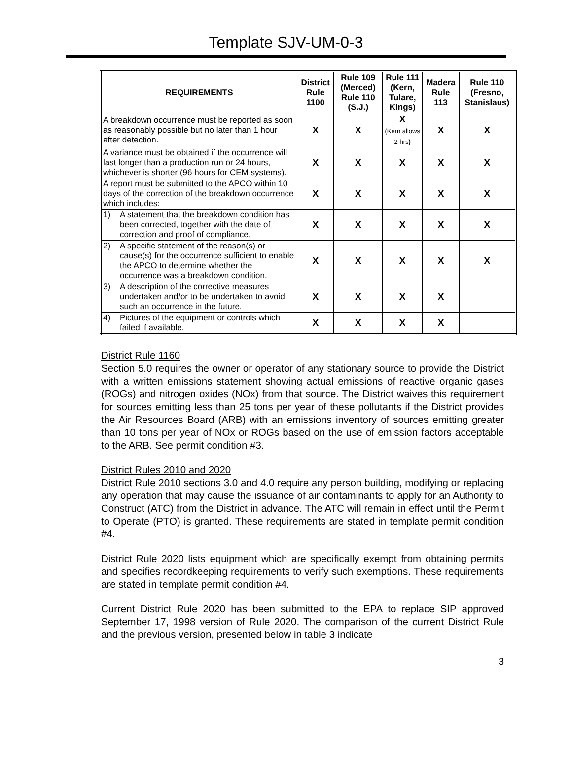Template SJV-UM-0-3
| REQUIREMENTS | District Rule 1100 | Rule 109 (Merced) Rule 110 (S.J.) | Rule 111 (Kern, Tulare, Kings) | Madera Rule 113 | Rule 110 (Fresno, Stanislaus) |
| --- | --- | --- | --- | --- | --- |
| A breakdown occurrence must be reported as soon as reasonably possible but no later than 1 hour after detection. | X | X | X (Kern allows 2 hrs ) | X | X |
| A variance must be obtained if the occurrence will last longer than a production run or 24 hours, whichever is shorter (96 hours for CEM systems). | X | X | X | X | X |
| A report must be submitted to the APCO within 10 days of the correction of the breakdown occurrence which includes: | X | X | X | X | X |
| 1) A statement that the breakdown condition has been corrected, together with the date of correction and proof of compliance. | X | X | X | X | X |
| 2) A specific statement of the reason(s) or cause(s) for the occurrence sufficient to enable the APCO to determine whether the occurrence was a breakdown condition. | X | X | X | X | X |
| 3) A description of the corrective measures undertaken and/or to be undertaken to avoid such an occurrence in the future. | X | X | X | X | |
| 4) Pictures of the equipment or controls which failed if available. | X | X | X | X | |
District Rule 1160
Section 5.0 requires the owner or operator of any stationary source to provide the District with a written emissions statement showing actual emissions of reactive organic gases (ROGs) and nitrogen oxides (NOx) from that source. The District waives this requirement for sources emitting less than 25 tons per year of these pollutants if the District provides the Air Resources Board (ARB) with an emissions inventory of sources emitting greater than 10 tons per year of NOx or ROGs based on the use of emission factors acceptable to the ARB. See permit condition #3.
District Rules 2010 and 2020
District Rule 2010 sections 3.0 and 4.0 require any person building, modifying or replacing any operation that may cause the issuance of air contaminants to apply for an Authority to Construct (ATC) from the District in advance. The ATC will remain in effect until the Permit to Operate (PTO) is granted. These requirements are stated in template permit condition #4.
District Rule 2020 lists equipment which are specifically exempt from obtaining permits and specifies recordkeeping requirements to verify such exemptions. These requirements are stated in template permit condition #4.
Current District Rule 2020 has been submitted to the EPA to replace SIP approved September 17, 1998 version of Rule 2020. The comparison of the current District Rule and the previous version, presented below in table 3 indicate
3